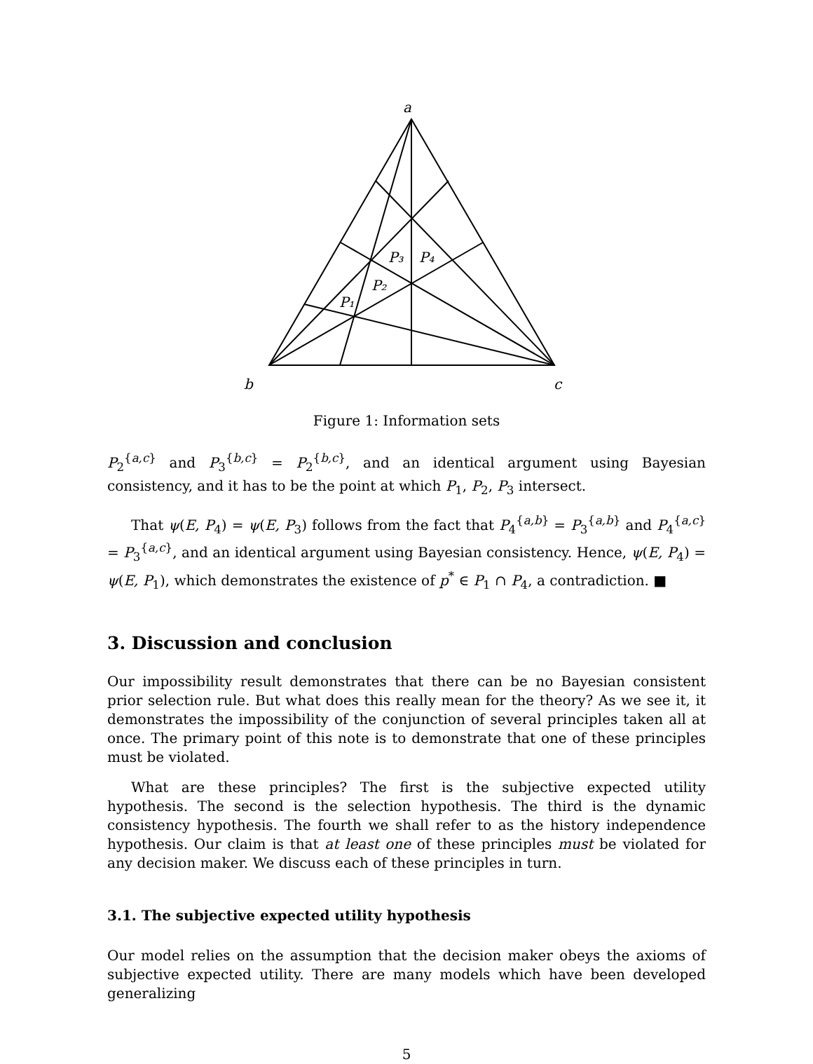a
b
c
P₃
P₄
P₂
P₁
Figure 1: Information sets
P<sub>2</sub><sup>{a,c}</sup> and P<sub>3</sub><sup>{b,c}</sup> = P<sub>2</sub><sup>{b,c}</sup>, and an identical argument using Bayesian consistency, and it has to be the point at which P<sub>1</sub>, P<sub>2</sub>, P<sub>3</sub> intersect.
That ψ(E, P<sub>4</sub>) = ψ(E, P<sub>3</sub>) follows from the fact that P<sub>4</sub><sup>{a,b}</sup> = P<sub>3</sub><sup>{a,b}</sup> and P<sub>4</sub><sup>{a,c}</sup> = P<sub>3</sub><sup>{a,c}</sup>, and an identical argument using Bayesian consistency. Hence, ψ(E, P<sub>4</sub>) = ψ(E, P<sub>1</sub>), which demonstrates the existence of p<sup>*</sup> ∈ P<sub>1</sub> ∩ P<sub>4</sub>, a contradiction. ■
3. Discussion and conclusion
Our impossibility result demonstrates that there can be no Bayesian consistent prior selection rule. But what does this really mean for the theory? As we see it, it demonstrates the impossibility of the conjunction of several principles taken all at once. The primary point of this note is to demonstrate that one of these principles must be violated.
What are these principles? The first is the subjective expected utility hypothesis. The second is the selection hypothesis. The third is the dynamic consistency hypothesis. The fourth we shall refer to as the history independence hypothesis. Our claim is that at least one of these principles must be violated for any decision maker. We discuss each of these principles in turn.
3.1. The subjective expected utility hypothesis
Our model relies on the assumption that the decision maker obeys the axioms of subjective expected utility. There are many models which have been developed generalizing
5